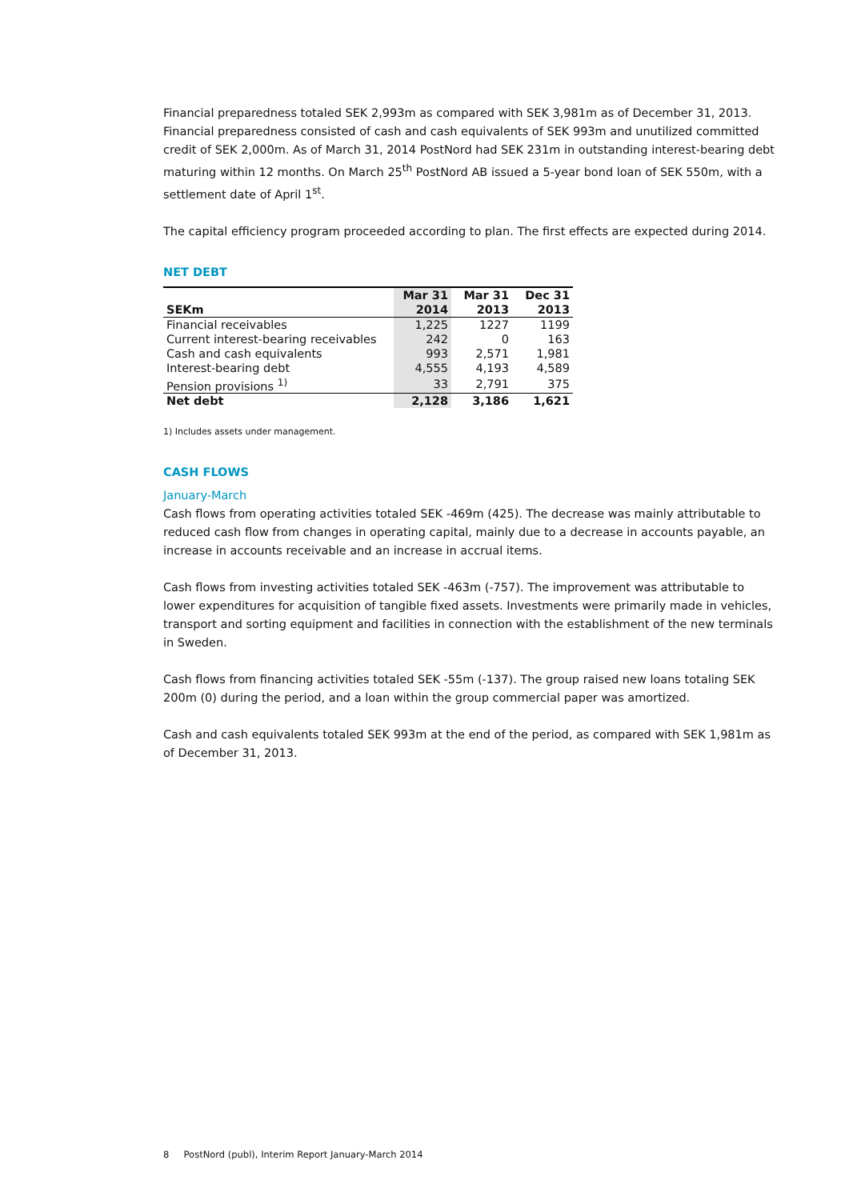Financial preparedness totaled SEK 2,993m as compared with SEK 3,981m as of December 31, 2013. Financial preparedness consisted of cash and cash equivalents of SEK 993m and unutilized committed credit of SEK 2,000m. As of March 31, 2014 PostNord had SEK 231m in outstanding interest-bearing debt maturing within 12 months. On March 25<sup>th</sup> PostNord AB issued a 5-year bond loan of SEK 550m, with a settlement date of April 1<sup>st</sup>.
The capital efficiency program proceeded according to plan. The first effects are expected during 2014.
NET DEBT
| | Mar 31 | Mar 31 | Dec 31 |
| --- | --- | --- | --- |
| SEKm | 2014 | 2013 | 2013 |
| Financial receivables | 1,225 | 1227 | 1199 |
| Current interest-bearing receivables | 242 | 0 | 163 |
| Cash and cash equivalents | 993 | 2,571 | 1,981 |
| Interest-bearing debt | 4,555 | 4,193 | 4,589 |
| Pension provisions <sup>1)</sup> | 33 | 2,791 | 375 |
| Net debt | 2,128 | 3,186 | 1,621 |
1) Includes assets under management.
CASH FLOWS
January-March
Cash flows from operating activities totaled SEK -469m (425). The decrease was mainly attributable to reduced cash flow from changes in operating capital, mainly due to a decrease in accounts payable, an increase in accounts receivable and an increase in accrual items.
Cash flows from investing activities totaled SEK -463m (-757). The improvement was attributable to lower expenditures for acquisition of tangible fixed assets. Investments were primarily made in vehicles, transport and sorting equipment and facilities in connection with the establishment of the new terminals in Sweden.
Cash flows from financing activities totaled SEK -55m (-137). The group raised new loans totaling SEK 200m (0) during the period, and a loan within the group commercial paper was amortized.
Cash and cash equivalents totaled SEK 993m at the end of the period, as compared with SEK 1,981m as of December 31, 2013.
8 PostNord (publ), Interim Report January-March 2014